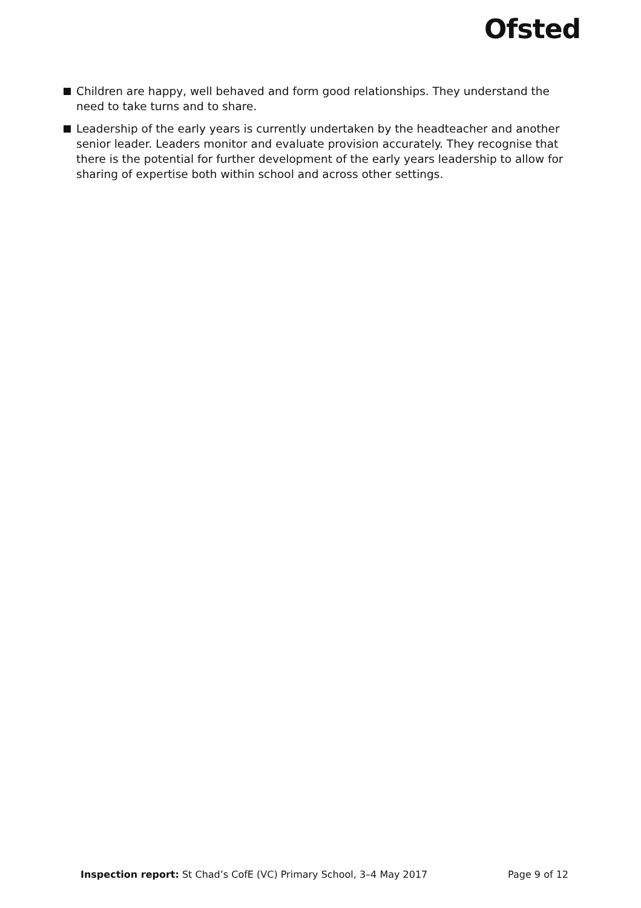Ofsted
Children are happy, well behaved and form good relationships. They understand the need to take turns and to share.
Leadership of the early years is currently undertaken by the headteacher and another senior leader. Leaders monitor and evaluate provision accurately. They recognise that there is the potential for further development of the early years leadership to allow for sharing of expertise both within school and across other settings.
Inspection report: St Chad’s CofE (VC) Primary School, 3–4 May 2017 Page 9 of 12